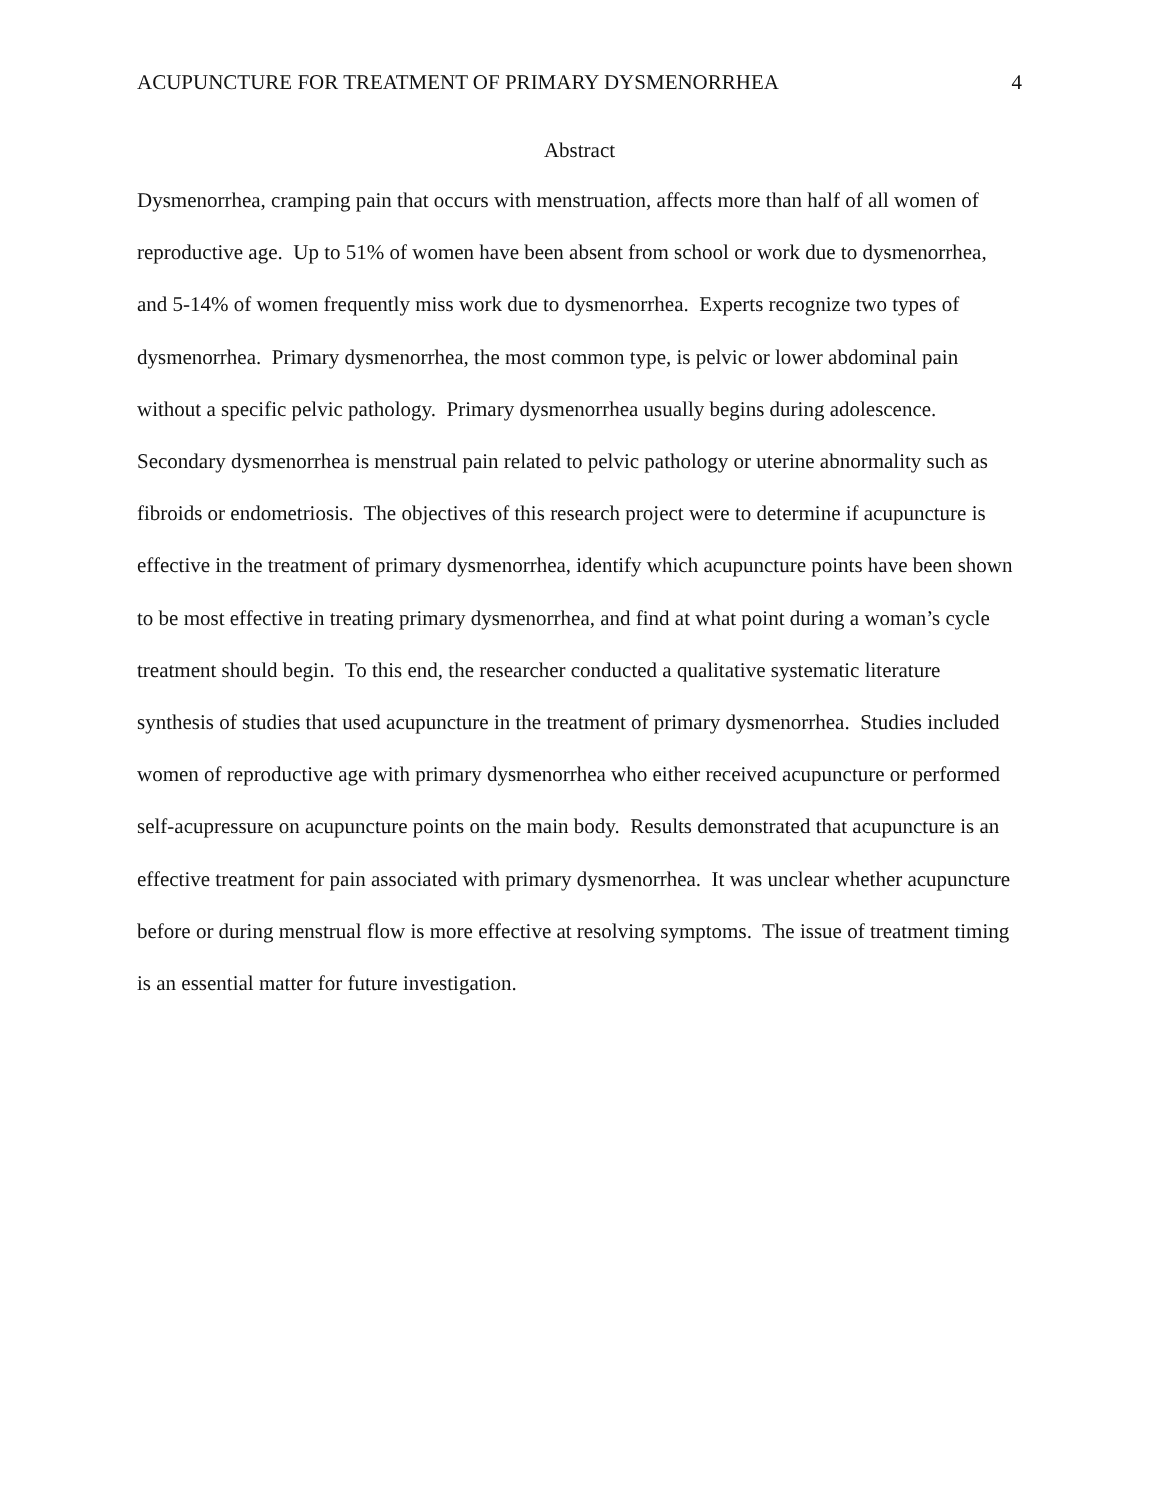ACUPUNCTURE FOR TREATMENT OF PRIMARY DYSMENORRHEA 4
Abstract
Dysmenorrhea, cramping pain that occurs with menstruation, affects more than half of all women of reproductive age. Up to 51% of women have been absent from school or work due to dysmenorrhea, and 5-14% of women frequently miss work due to dysmenorrhea. Experts recognize two types of dysmenorrhea. Primary dysmenorrhea, the most common type, is pelvic or lower abdominal pain without a specific pelvic pathology. Primary dysmenorrhea usually begins during adolescence. Secondary dysmenorrhea is menstrual pain related to pelvic pathology or uterine abnormality such as fibroids or endometriosis. The objectives of this research project were to determine if acupuncture is effective in the treatment of primary dysmenorrhea, identify which acupuncture points have been shown to be most effective in treating primary dysmenorrhea, and find at what point during a woman’s cycle treatment should begin. To this end, the researcher conducted a qualitative systematic literature synthesis of studies that used acupuncture in the treatment of primary dysmenorrhea. Studies included women of reproductive age with primary dysmenorrhea who either received acupuncture or performed self-acupressure on acupuncture points on the main body. Results demonstrated that acupuncture is an effective treatment for pain associated with primary dysmenorrhea. It was unclear whether acupuncture before or during menstrual flow is more effective at resolving symptoms. The issue of treatment timing is an essential matter for future investigation.